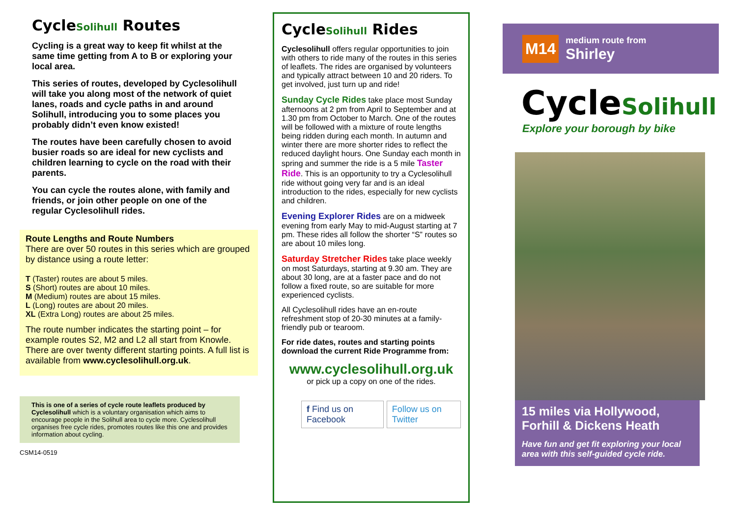CycleSolihull Routes
Cycling is a great way to keep fit whilst at the same time getting from A to B or exploring your local area.
This series of routes, developed by Cyclesolihull will take you along most of the network of quiet lanes, roads and cycle paths in and around Solihull, introducing you to some places you probably didn’t even know existed!
The routes have been carefully chosen to avoid busier roads so are ideal for new cyclists and children learning to cycle on the road with their parents.
You can cycle the routes alone, with family and friends, or join other people on one of the regular Cyclesolihull rides.
Route Lengths and Route Numbers
There are over 50 routes in this series which are grouped by distance using a route letter:
T (Taster) routes are about 5 miles.
S (Short) routes are about 10 miles.
M (Medium) routes are about 15 miles.
L (Long) routes are about 20 miles.
XL (Extra Long) routes are about 25 miles.
The route number indicates the starting point – for example routes S2, M2 and L2 all start from Knowle. There are over twenty different starting points. A full list is available from www.cyclesolihull.org.uk.
This is one of a series of cycle route leaflets produced by Cyclesolihull which is a voluntary organisation which aims to encourage people in the Solihull area to cycle more. Cyclesolihull organises free cycle rides, promotes routes like this one and provides information about cycling.
CSM14-0519
CycleSolihull Rides
Cyclesolihull offers regular opportunities to join with others to ride many of the routes in this series of leaflets. The rides are organised by volunteers and typically attract between 10 and 20 riders. To get involved, just turn up and ride!
Sunday Cycle Rides take place most Sunday afternoons at 2 pm from April to September and at 1.30 pm from October to March. One of the routes will be followed with a mixture of route lengths being ridden during each month. In autumn and winter there are more shorter rides to reflect the reduced daylight hours. One Sunday each month in spring and summer the ride is a 5 mile Taster Ride. This is an opportunity to try a Cyclesolihull ride without going very far and is an ideal introduction to the rides, especially for new cyclists and children.
Evening Explorer Rides are on a midweek evening from early May to mid-August starting at 7 pm. These rides all follow the shorter “S” routes so are about 10 miles long.
Saturday Stretcher Rides take place weekly on most Saturdays, starting at 9.30 am. They are about 30 long, are at a faster pace and do not follow a fixed route, so are suitable for more experienced cyclists.
All Cyclesolihull rides have an en-route refreshment stop of 20-30 minutes at a family-friendly pub or tearoom.
For ride dates, routes and starting points download the current Ride Programme from:
www.cyclesolihull.org.uk
or pick up a copy on one of the rides.
f Find us on Facebook Follow us on Twitter
M14 medium route from
Shirley
CycleSolihull
Explore your borough by bike
15 miles via Hollywood, Forhill & Dickens Heath
Have fun and get fit exploring your local area with this self-guided cycle ride.